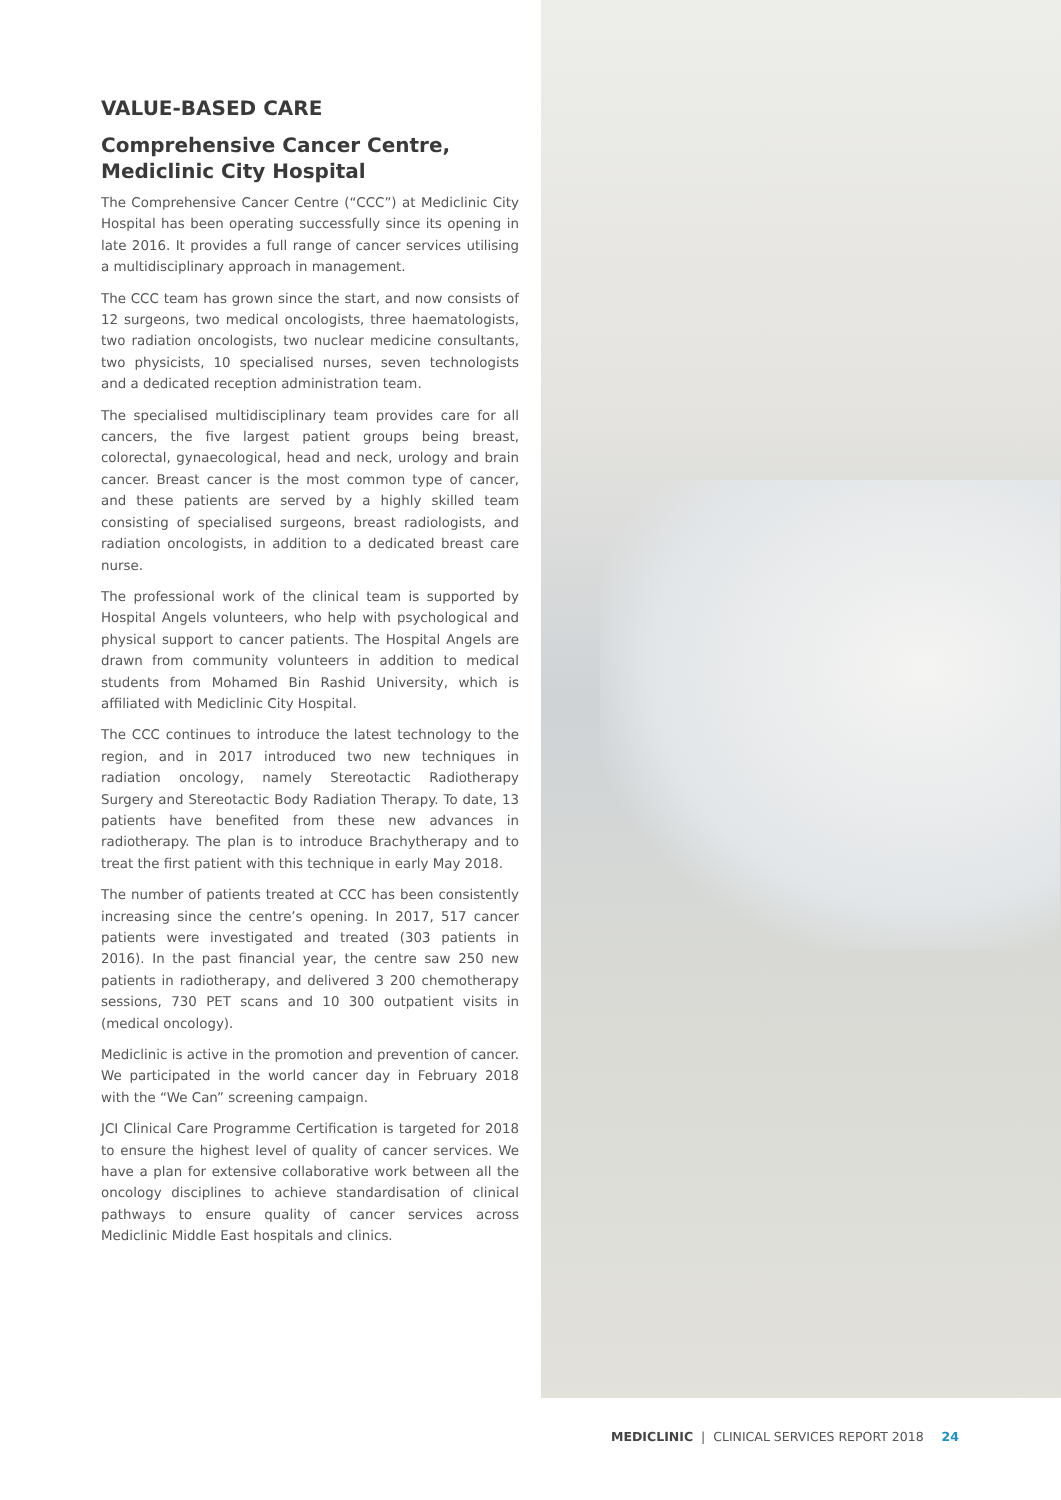VALUE-BASED CARE
Comprehensive Cancer Centre, Mediclinic City Hospital
The Comprehensive Cancer Centre (“CCC”) at Mediclinic City Hospital has been operating successfully since its opening in late 2016. It provides a full range of cancer services utilising a multidisciplinary approach in management.
The CCC team has grown since the start, and now consists of 12 surgeons, two medical oncologists, three haematologists, two radiation oncologists, two nuclear medicine consultants, two physicists, 10 specialised nurses, seven technologists and a dedicated reception administration team.
The specialised multidisciplinary team provides care for all cancers, the five largest patient groups being breast, colorectal, gynaecological, head and neck, urology and brain cancer. Breast cancer is the most common type of cancer, and these patients are served by a highly skilled team consisting of specialised surgeons, breast radiologists, and radiation oncologists, in addition to a dedicated breast care nurse.
The professional work of the clinical team is supported by Hospital Angels volunteers, who help with psychological and physical support to cancer patients. The Hospital Angels are drawn from community volunteers in addition to medical students from Mohamed Bin Rashid University, which is affiliated with Mediclinic City Hospital.
The CCC continues to introduce the latest technology to the region, and in 2017 introduced two new techniques in radiation oncology, namely Stereotactic Radiotherapy Surgery and Stereotactic Body Radiation Therapy. To date, 13 patients have benefited from these new advances in radiotherapy. The plan is to introduce Brachytherapy and to treat the first patient with this technique in early May 2018.
The number of patients treated at CCC has been consistently increasing since the centre’s opening. In 2017, 517 cancer patients were investigated and treated (303 patients in 2016). In the past financial year, the centre saw 250 new patients in radiotherapy, and delivered 3 200 chemotherapy sessions, 730 PET scans and 10 300 outpatient visits in (medical oncology).
Mediclinic is active in the promotion and prevention of cancer. We participated in the world cancer day in February 2018 with the “We Can” screening campaign.
JCI Clinical Care Programme Certification is targeted for 2018 to ensure the highest level of quality of cancer services. We have a plan for extensive collaborative work between all the oncology disciplines to achieve standardisation of clinical pathways to ensure quality of cancer services across Mediclinic Middle East hospitals and clinics.
MEDICLINIC | CLINICAL SERVICES REPORT 2018 24